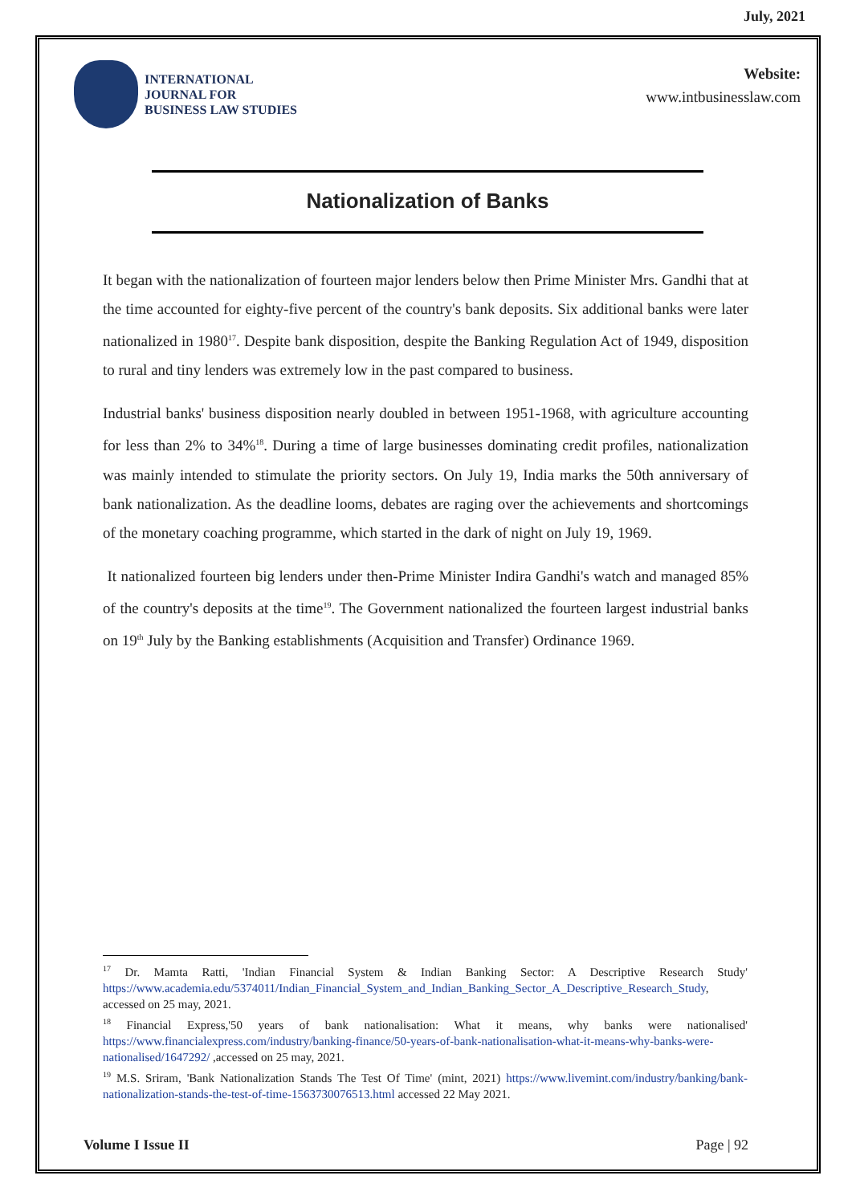July, 2021
INTERNATIONAL
JOURNAL FOR
BUSINESS LAW STUDIES
Website:
www.intbusinesslaw.com
Nationalization of Banks
It began with the nationalization of fourteen major lenders below then Prime Minister Mrs. Gandhi that at the time accounted for eighty-five percent of the country's bank deposits. Six additional banks were later nationalized in 1980<sup>17</sup>. Despite bank disposition, despite the Banking Regulation Act of 1949, disposition to rural and tiny lenders was extremely low in the past compared to business.
Industrial banks' business disposition nearly doubled in between 1951-1968, with agriculture accounting for less than 2% to 34%<sup>18</sup>. During a time of large businesses dominating credit profiles, nationalization was mainly intended to stimulate the priority sectors. On July 19, India marks the 50th anniversary of bank nationalization. As the deadline looms, debates are raging over the achievements and shortcomings of the monetary coaching programme, which started in the dark of night on July 19, 1969.
It nationalized fourteen big lenders under then-Prime Minister Indira Gandhi's watch and managed 85% of the country's deposits at the time<sup>19</sup>. The Government nationalized the fourteen largest industrial banks on 19<sup>th</sup> July by the Banking establishments (Acquisition and Transfer) Ordinance 1969.
<sup>17</sup> Dr. Mamta Ratti, 'Indian Financial System & Indian Banking Sector: A Descriptive Research Study' https://www.academia.edu/5374011/Indian_Financial_System_and_Indian_Banking_Sector_A_Descriptive_Research_Study, accessed on 25 may, 2021.
<sup>18</sup> Financial Express,'50 years of bank nationalisation: What it means, why banks were nationalised' https://www.financialexpress.com/industry/banking-finance/50-years-of-bank-nationalisation-what-it-means-why-banks-were-nationalised/1647292/ ,accessed on 25 may, 2021.
<sup>19</sup> M.S. Sriram, 'Bank Nationalization Stands The Test Of Time' (mint, 2021) https://www.livemint.com/industry/banking/bank-nationalization-stands-the-test-of-time-1563730076513.html accessed 22 May 2021.
Volume I Issue II Page | 92